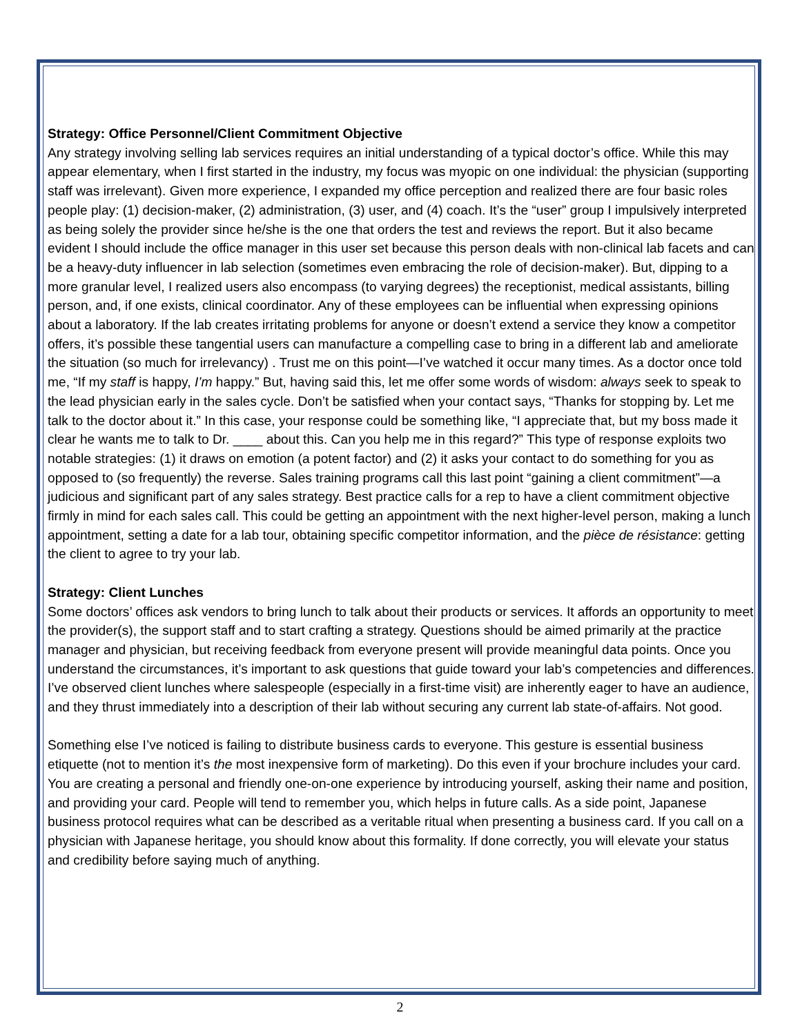Strategy: Office Personnel/Client Commitment Objective
Any strategy involving selling lab services requires an initial understanding of a typical doctor’s office. While this may appear elementary, when I first started in the industry, my focus was myopic on one individual: the physician (supporting staff was irrelevant). Given more experience, I expanded my office perception and realized there are four basic roles people play: (1) decision-maker, (2) administration, (3) user, and (4) coach. It’s the “user” group I impulsively interpreted as being solely the provider since he/she is the one that orders the test and reviews the report. But it also became evident I should include the office manager in this user set because this person deals with non-clinical lab facets and can be a heavy-duty influencer in lab selection (sometimes even embracing the role of decision-maker). But, dipping to a more granular level, I realized users also encompass (to varying degrees) the receptionist, medical assistants, billing person, and, if one exists, clinical coordinator. Any of these employees can be influential when expressing opinions about a laboratory. If the lab creates irritating problems for anyone or doesn’t extend a service they know a competitor offers, it’s possible these tangential users can manufacture a compelling case to bring in a different lab and ameliorate the situation (so much for irrelevancy) . Trust me on this point—I’ve watched it occur many times. As a doctor once told me, “If my staff is happy, I’m happy.” But, having said this, let me offer some words of wisdom: always seek to speak to the lead physician early in the sales cycle. Don’t be satisfied when your contact says, “Thanks for stopping by. Let me talk to the doctor about it.” In this case, your response could be something like, “I appreciate that, but my boss made it clear he wants me to talk to Dr. ____ about this. Can you help me in this regard?” This type of response exploits two notable strategies: (1) it draws on emotion (a potent factor) and (2) it asks your contact to do something for you as opposed to (so frequently) the reverse. Sales training programs call this last point “gaining a client commitment”—a judicious and significant part of any sales strategy. Best practice calls for a rep to have a client commitment objective firmly in mind for each sales call. This could be getting an appointment with the next higher-level person, making a lunch appointment, setting a date for a lab tour, obtaining specific competitor information, and the pièce de résistance: getting the client to agree to try your lab.
Strategy: Client Lunches
Some doctors’ offices ask vendors to bring lunch to talk about their products or services. It affords an opportunity to meet the provider(s), the support staff and to start crafting a strategy. Questions should be aimed primarily at the practice manager and physician, but receiving feedback from everyone present will provide meaningful data points. Once you understand the circumstances, it’s important to ask questions that guide toward your lab’s competencies and differences. I’ve observed client lunches where salespeople (especially in a first-time visit) are inherently eager to have an audience, and they thrust immediately into a description of their lab without securing any current lab state-of-affairs. Not good.
Something else I’ve noticed is failing to distribute business cards to everyone. This gesture is essential business etiquette (not to mention it’s the most inexpensive form of marketing). Do this even if your brochure includes your card. You are creating a personal and friendly one-on-one experience by introducing yourself, asking their name and position, and providing your card. People will tend to remember you, which helps in future calls. As a side point, Japanese business protocol requires what can be described as a veritable ritual when presenting a business card. If you call on a physician with Japanese heritage, you should know about this formality. If done correctly, you will elevate your status and credibility before saying much of anything.
2